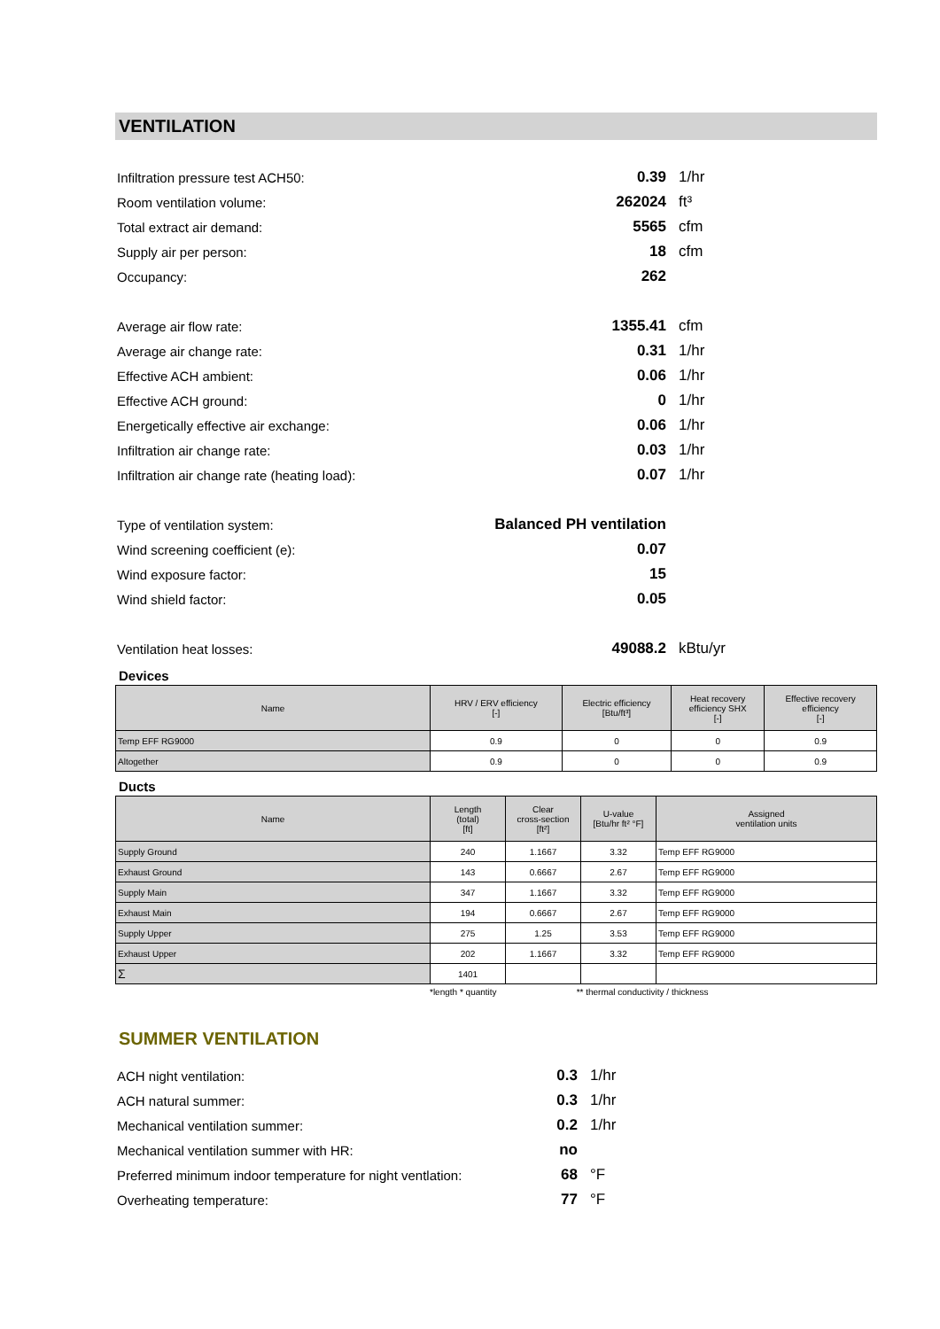VENTILATION
| Infiltration pressure test ACH50: | 0.39 | 1/hr |
| Room ventilation volume: | 262024 | ft³ |
| Total extract air demand: | 5565 | cfm |
| Supply air per person: | 18 | cfm |
| Occupancy: | 262 | |
| Average air flow rate: | 1355.41 | cfm |
| Average air change rate: | 0.31 | 1/hr |
| Effective ACH ambient: | 0.06 | 1/hr |
| Effective ACH ground: | 0 | 1/hr |
| Energetically effective air exchange: | 0.06 | 1/hr |
| Infiltration air change rate: | 0.03 | 1/hr |
| Infiltration air change rate (heating load): | 0.07 | 1/hr |
| Type of ventilation system: | Balanced PH ventilation | |
| Wind screening coefficient (e): | 0.07 | |
| Wind exposure factor: | 15 | |
| Wind shield factor: | 0.05 | |
| Ventilation heat losses: | 49088.2 | kBtu/yr |
Devices
| Name | HRV / ERV efficiency [-] | Electric efficiency [Btu/ft³] | Heat recovery efficiency SHX [-] | Effective recovery efficiency [-] |
| --- | --- | --- | --- | --- |
| Temp EFF RG9000 | 0.9 | 0 | 0 | 0.9 |
| Altogether | 0.9 | 0 | 0 | 0.9 |
Ducts
| Name | Length (total) [ft] | Clear cross-section [ft²] | U-value [Btu/hr ft² °F] | Assigned ventilation units |
| --- | --- | --- | --- | --- |
| Supply Ground | 240 | 1.1667 | 3.32 | Temp EFF RG9000 |
| Exhaust Ground | 143 | 0.6667 | 2.67 | Temp EFF RG9000 |
| Supply Main | 347 | 1.1667 | 3.32 | Temp EFF RG9000 |
| Exhaust Main | 194 | 0.6667 | 2.67 | Temp EFF RG9000 |
| Supply Upper | 275 | 1.25 | 3.53 | Temp EFF RG9000 |
| Exhaust Upper | 202 | 1.1667 | 3.32 | Temp EFF RG9000 |
| Σ | 1401 | | | |
*length * quantity ** thermal conductivity / thickness
SUMMER VENTILATION
| ACH night ventilation: | 0.3 | 1/hr |
| ACH natural summer: | 0.3 | 1/hr |
| Mechanical ventilation summer: | 0.2 | 1/hr |
| Mechanical ventilation summer with HR: | no | |
| Preferred minimum indoor temperature for night ventlation: | 68 | °F |
| Overheating temperature: | 77 | °F |